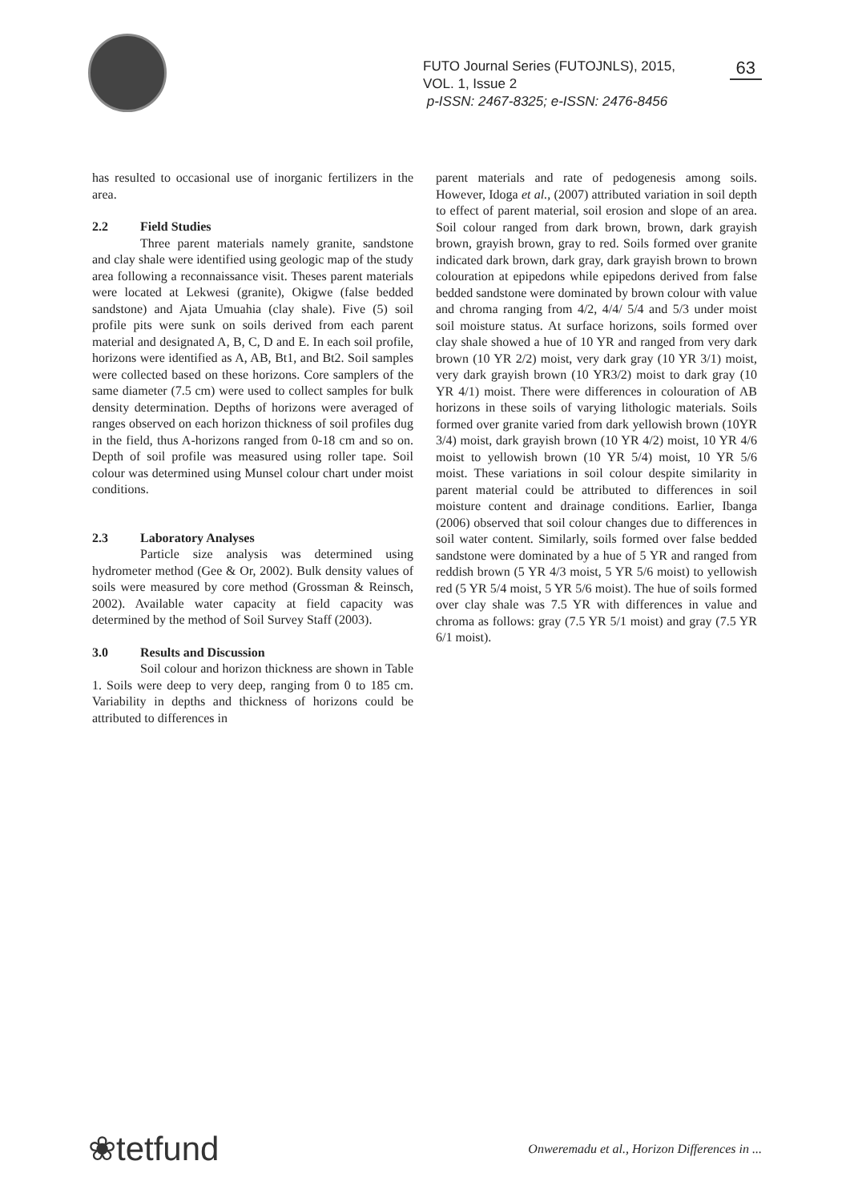FUTO Journal Series (FUTOJNLS), 2015, VOL. 1, Issue 2
p-ISSN: 2467-8325; e-ISSN: 2476-8456
63
has resulted to occasional use of inorganic fertilizers in the area.
2.2 Field Studies
Three parent materials namely granite, sandstone and clay shale were identified using geologic map of the study area following a reconnaissance visit. Theses parent materials were located at Lekwesi (granite), Okigwe (false bedded sandstone) and Ajata Umuahia (clay shale). Five (5) soil profile pits were sunk on soils derived from each parent material and designated A, B, C, D and E. In each soil profile, horizons were identified as A, AB, Bt1, and Bt2. Soil samples were collected based on these horizons. Core samplers of the same diameter (7.5 cm) were used to collect samples for bulk density determination. Depths of horizons were averaged of ranges observed on each horizon thickness of soil profiles dug in the field, thus A-horizons ranged from 0-18 cm and so on. Depth of soil profile was measured using roller tape. Soil colour was determined using Munsel colour chart under moist conditions.
2.3 Laboratory Analyses
Particle size analysis was determined using hydrometer method (Gee & Or, 2002). Bulk density values of soils were measured by core method (Grossman & Reinsch, 2002). Available water capacity at field capacity was determined by the method of Soil Survey Staff (2003).
3.0 Results and Discussion
Soil colour and horizon thickness are shown in Table 1. Soils were deep to very deep, ranging from 0 to 185 cm. Variability in depths and thickness of horizons could be attributed to differences in
parent materials and rate of pedogenesis among soils. However, Idoga et al., (2007) attributed variation in soil depth to effect of parent material, soil erosion and slope of an area. Soil colour ranged from dark brown, brown, dark grayish brown, grayish brown, gray to red. Soils formed over granite indicated dark brown, dark gray, dark grayish brown to brown colouration at epipedons while epipedons derived from false bedded sandstone were dominated by brown colour with value and chroma ranging from 4/2, 4/4/ 5/4 and 5/3 under moist soil moisture status. At surface horizons, soils formed over clay shale showed a hue of 10 YR and ranged from very dark brown (10 YR 2/2) moist, very dark gray (10 YR 3/1) moist, very dark grayish brown (10 YR3/2) moist to dark gray (10 YR 4/1) moist. There were differences in colouration of AB horizons in these soils of varying lithologic materials. Soils formed over granite varied from dark yellowish brown (10YR 3/4) moist, dark grayish brown (10 YR 4/2) moist, 10 YR 4/6 moist to yellowish brown (10 YR 5/4) moist, 10 YR 5/6 moist. These variations in soil colour despite similarity in parent material could be attributed to differences in soil moisture content and drainage conditions. Earlier, Ibanga (2006) observed that soil colour changes due to differences in soil water content. Similarly, soils formed over false bedded sandstone were dominated by a hue of 5 YR and ranged from reddish brown (5 YR 4/3 moist, 5 YR 5/6 moist) to yellowish red (5 YR 5/4 moist, 5 YR 5/6 moist). The hue of soils formed over clay shale was 7.5 YR with differences in value and chroma as follows: gray (7.5 YR 5/1 moist) and gray (7.5 YR 6/1 moist).
❀tetfund
Onweremadu et al., Horizon Differences in ...